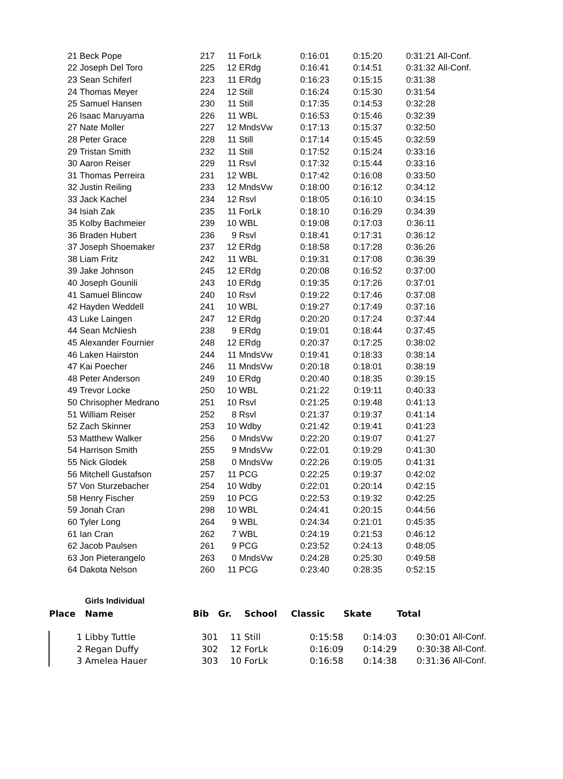| 21 | Beck Pope | 217 | 11 | ForLk | 0:16:01 | 0:15:20 | 0:31:21 | All-Conf. |
| 22 | Joseph Del Toro | 225 | 12 | ERdg | 0:16:41 | 0:14:51 | 0:31:32 | All-Conf. |
| 23 | Sean Schiferl | 223 | 11 | ERdg | 0:16:23 | 0:15:15 | 0:31:38 | |
| 24 | Thomas Meyer | 224 | 12 | Still | 0:16:24 | 0:15:30 | 0:31:54 | |
| 25 | Samuel Hansen | 230 | 11 | Still | 0:17:35 | 0:14:53 | 0:32:28 | |
| 26 | Isaac Maruyama | 226 | 11 | WBL | 0:16:53 | 0:15:46 | 0:32:39 | |
| 27 | Nate Moller | 227 | 12 | MndsVw | 0:17:13 | 0:15:37 | 0:32:50 | |
| 28 | Peter Grace | 228 | 11 | Still | 0:17:14 | 0:15:45 | 0:32:59 | |
| 29 | Tristan Smith | 232 | 11 | Still | 0:17:52 | 0:15:24 | 0:33:16 | |
| 30 | Aaron Reiser | 229 | 11 | Rsvl | 0:17:32 | 0:15:44 | 0:33:16 | |
| 31 | Thomas Perreira | 231 | 12 | WBL | 0:17:42 | 0:16:08 | 0:33:50 | |
| 32 | Justin Reiling | 233 | 12 | MndsVw | 0:18:00 | 0:16:12 | 0:34:12 | |
| 33 | Jack Kachel | 234 | 12 | Rsvl | 0:18:05 | 0:16:10 | 0:34:15 | |
| 34 | Isiah Zak | 235 | 11 | ForLk | 0:18:10 | 0:16:29 | 0:34:39 | |
| 35 | Kolby Bachmeier | 239 | 10 | WBL | 0:19:08 | 0:17:03 | 0:36:11 | |
| 36 | Braden Hubert | 236 | 9 | Rsvl | 0:18:41 | 0:17:31 | 0:36:12 | |
| 37 | Joseph Shoemaker | 237 | 12 | ERdg | 0:18:58 | 0:17:28 | 0:36:26 | |
| 38 | Liam Fritz | 242 | 11 | WBL | 0:19:31 | 0:17:08 | 0:36:39 | |
| 39 | Jake Johnson | 245 | 12 | ERdg | 0:20:08 | 0:16:52 | 0:37:00 | |
| 40 | Joseph Gounili | 243 | 10 | ERdg | 0:19:35 | 0:17:26 | 0:37:01 | |
| 41 | Samuel Blincow | 240 | 10 | Rsvl | 0:19:22 | 0:17:46 | 0:37:08 | |
| 42 | Hayden Weddell | 241 | 10 | WBL | 0:19:27 | 0:17:49 | 0:37:16 | |
| 43 | Luke Laingen | 247 | 12 | ERdg | 0:20:20 | 0:17:24 | 0:37:44 | |
| 44 | Sean McNiesh | 238 | 9 | ERdg | 0:19:01 | 0:18:44 | 0:37:45 | |
| 45 | Alexander Fournier | 248 | 12 | ERdg | 0:20:37 | 0:17:25 | 0:38:02 | |
| 46 | Laken Hairston | 244 | 11 | MndsVw | 0:19:41 | 0:18:33 | 0:38:14 | |
| 47 | Kai Poecher | 246 | 11 | MndsVw | 0:20:18 | 0:18:01 | 0:38:19 | |
| 48 | Peter Anderson | 249 | 10 | ERdg | 0:20:40 | 0:18:35 | 0:39:15 | |
| 49 | Trevor Locke | 250 | 10 | WBL | 0:21:22 | 0:19:11 | 0:40:33 | |
| 50 | Chrisopher Medrano | 251 | 10 | Rsvl | 0:21:25 | 0:19:48 | 0:41:13 | |
| 51 | William Reiser | 252 | 8 | Rsvl | 0:21:37 | 0:19:37 | 0:41:14 | |
| 52 | Zach Skinner | 253 | 10 | Wdby | 0:21:42 | 0:19:41 | 0:41:23 | |
| 53 | Matthew Walker | 256 | 0 | MndsVw | 0:22:20 | 0:19:07 | 0:41:27 | |
| 54 | Harrison Smith | 255 | 9 | MndsVw | 0:22:01 | 0:19:29 | 0:41:30 | |
| 55 | Nick Glodek | 258 | 0 | MndsVw | 0:22:26 | 0:19:05 | 0:41:31 | |
| 56 | Mitchell Gustafson | 257 | 11 | PCG | 0:22:25 | 0:19:37 | 0:42:02 | |
| 57 | Von Sturzebacher | 254 | 10 | Wdby | 0:22:01 | 0:20:14 | 0:42:15 | |
| 58 | Henry Fischer | 259 | 10 | PCG | 0:22:53 | 0:19:32 | 0:42:25 | |
| 59 | Jonah Cran | 298 | 10 | WBL | 0:24:41 | 0:20:15 | 0:44:56 | |
| 60 | Tyler Long | 264 | 9 | WBL | 0:24:34 | 0:21:01 | 0:45:35 | |
| 61 | Ian Cran | 262 | 7 | WBL | 0:24:19 | 0:21:53 | 0:46:12 | |
| 62 | Jacob Paulsen | 261 | 9 | PCG | 0:23:52 | 0:24:13 | 0:48:05 | |
| 63 | Jon Pieterangelo | 263 | 0 | MndsVw | 0:24:28 | 0:25:30 | 0:49:58 | |
| 64 | Dakota Nelson | 260 | 11 | PCG | 0:23:40 | 0:28:35 | 0:52:15 | |
| | Girls Individual | | | | | | | |
| --- | --- | --- | --- | --- | --- | --- | --- | --- |
| Place | Name | Bib | Gr. | School | Classic | Skate | Total | |
| 1 | Libby Tuttle | 301 | 11 | Still | 0:15:58 | 0:14:03 | 0:30:01 | All-Conf. |
| 2 | Regan Duffy | 302 | 12 | ForLk | 0:16:09 | 0:14:29 | 0:30:38 | All-Conf. |
| 3 | Amelea Hauer | 303 | 10 | ForLk | 0:16:58 | 0:14:38 | 0:31:36 | All-Conf. |